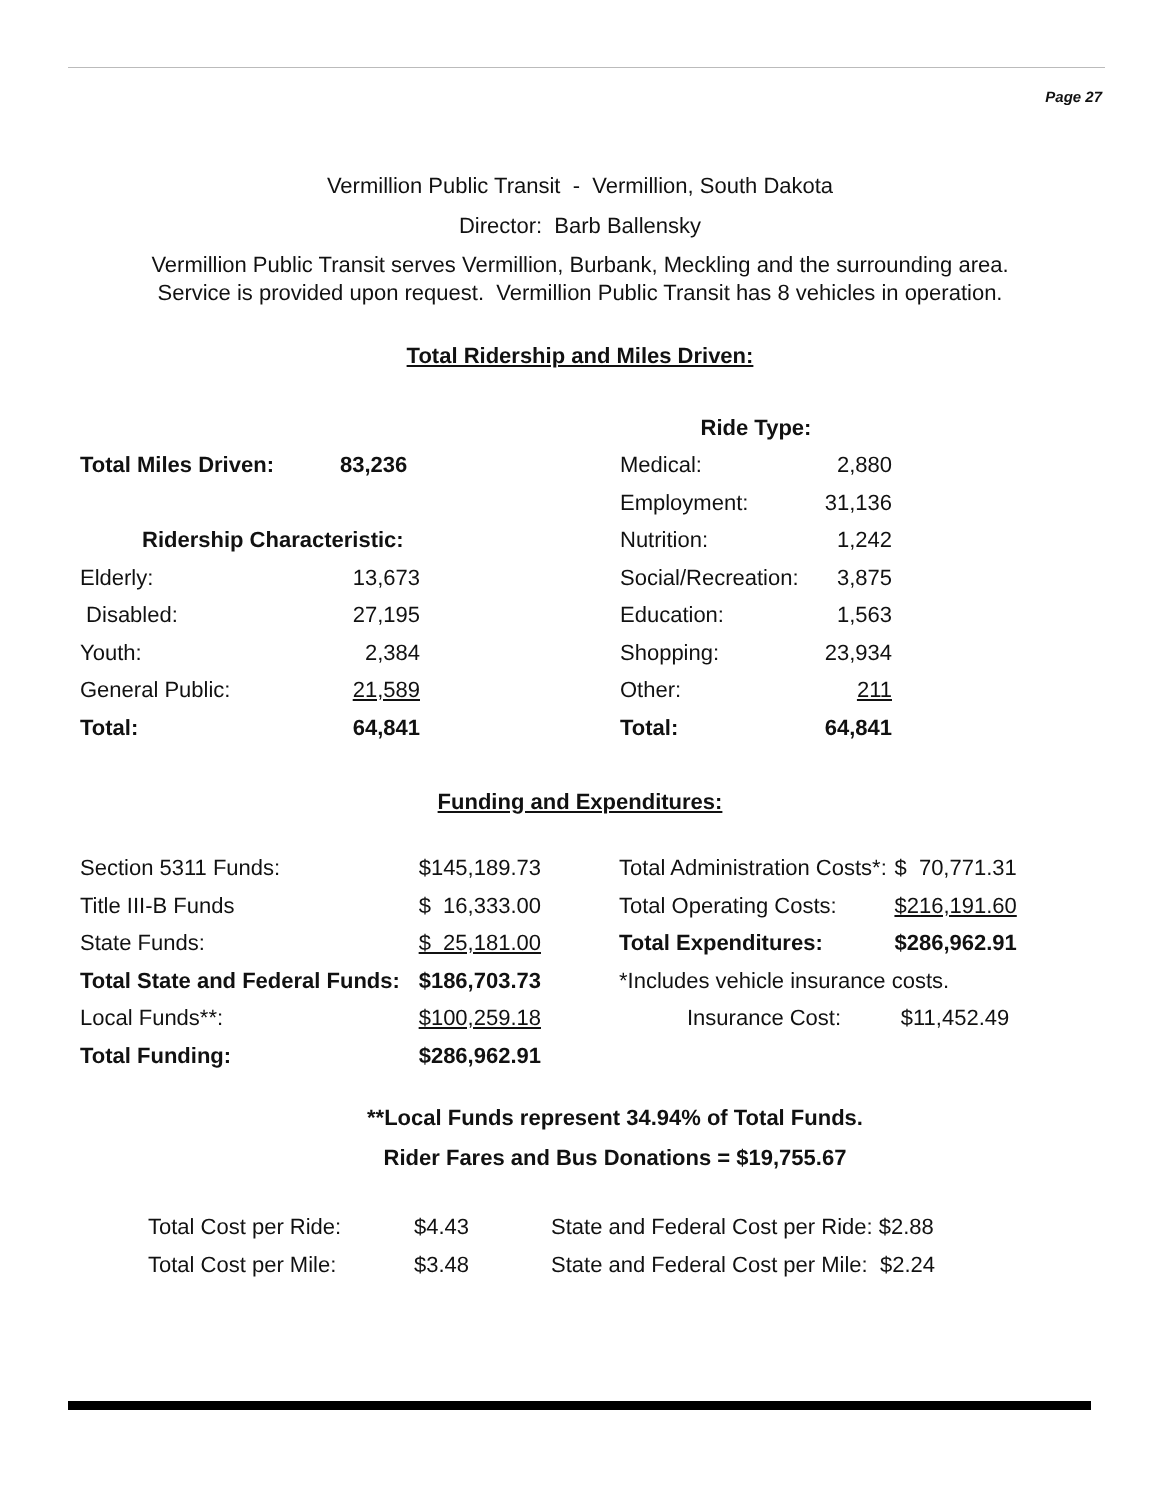Page 27
Vermillion Public Transit - Vermillion, South Dakota
Director: Barb Ballensky
Vermillion Public Transit serves Vermillion, Burbank, Meckling and the surrounding area.
Service is provided upon request. Vermillion Public Transit has 8 vehicles in operation.
Total Ridership and Miles Driven:
| | | | Ride Type: | |
| Total Miles Driven: | 83,236 | | Medical: | 2,880 |
| | | | Employment: | 31,136 |
| Ridership Characteristic: | | | Nutrition: | 1,242 |
| Elderly: | 13,673 | | Social/Recreation: | 3,875 |
| Disabled: | 27,195 | | Education: | 1,563 |
| Youth: | 2,384 | | Shopping: | 23,934 |
| General Public: | 21,589 | | Other: | 211 |
| Total: | 64,841 | | Total: | 64,841 |
Funding and Expenditures:
| Section 5311 Funds: | $145,189.73 | | Total Administration Costs*: | $ 70,771.31 |
| Title III-B Funds | $ 16,333.00 | | Total Operating Costs: | $216,191.60 |
| State Funds: | $ 25,181.00 | | Total Expenditures: | $286,962.91 |
| Total State and Federal Funds: | $186,703.73 | | *Includes vehicle insurance costs. | |
| Local Funds**: | $100,259.18 | | Insurance Cost: | $11,452.49 |
| Total Funding: | $286,962.91 | | | |
**Local Funds represent 34.94% of Total Funds.
Rider Fares and Bus Donations = $19,755.67
| Total Cost per Ride: | $4.43 | State and Federal Cost per Ride: $2.88 |
| Total Cost per Mile: | $3.48 | State and Federal Cost per Mile: $2.24 |